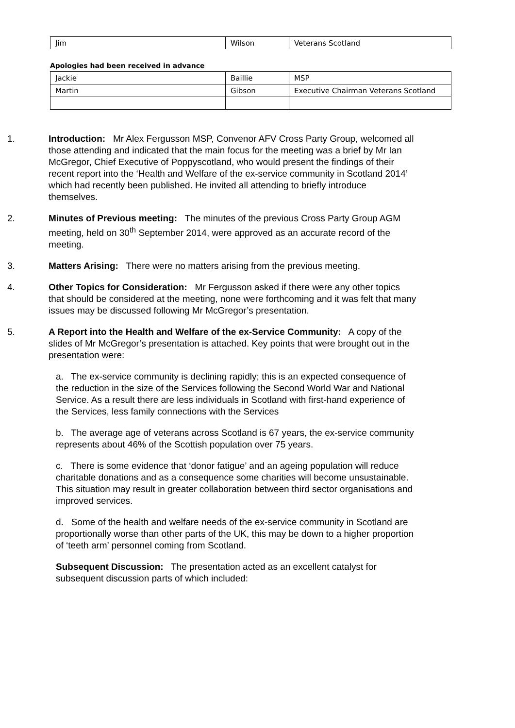| Jim | Wilson | Veterans Scotland |
Apologies had been received in advance
| Jackie | Baillie | MSP |
| Martin | Gibson | Executive Chairman Veterans Scotland |
1. Introduction: Mr Alex Fergusson MSP, Convenor AFV Cross Party Group, welcomed all those attending and indicated that the main focus for the meeting was a brief by Mr Ian McGregor, Chief Executive of Poppyscotland, who would present the findings of their recent report into the ‘Health and Welfare of the ex-service community in Scotland 2014’ which had recently been published. He invited all attending to briefly introduce themselves.
2. Minutes of Previous meeting: The minutes of the previous Cross Party Group AGM meeting, held on 30<sup>th</sup> September 2014, were approved as an accurate record of the meeting.
3. Matters Arising: There were no matters arising from the previous meeting.
4. Other Topics for Consideration: Mr Fergusson asked if there were any other topics that should be considered at the meeting, none were forthcoming and it was felt that many issues may be discussed following Mr McGregor’s presentation.
5. A Report into the Health and Welfare of the ex-Service Community: A copy of the slides of Mr McGregor’s presentation is attached. Key points that were brought out in the presentation were:
a. The ex-service community is declining rapidly; this is an expected consequence of the reduction in the size of the Services following the Second World War and National Service. As a result there are less individuals in Scotland with first-hand experience of the Services, less family connections with the Services
b. The average age of veterans across Scotland is 67 years, the ex-service community represents about 46% of the Scottish population over 75 years.
c. There is some evidence that ‘donor fatigue’ and an ageing population will reduce charitable donations and as a consequence some charities will become unsustainable. This situation may result in greater collaboration between third sector organisations and improved services.
d. Some of the health and welfare needs of the ex-service community in Scotland are proportionally worse than other parts of the UK, this may be down to a higher proportion of ‘teeth arm’ personnel coming from Scotland.
Subsequent Discussion: The presentation acted as an excellent catalyst for subsequent discussion parts of which included: